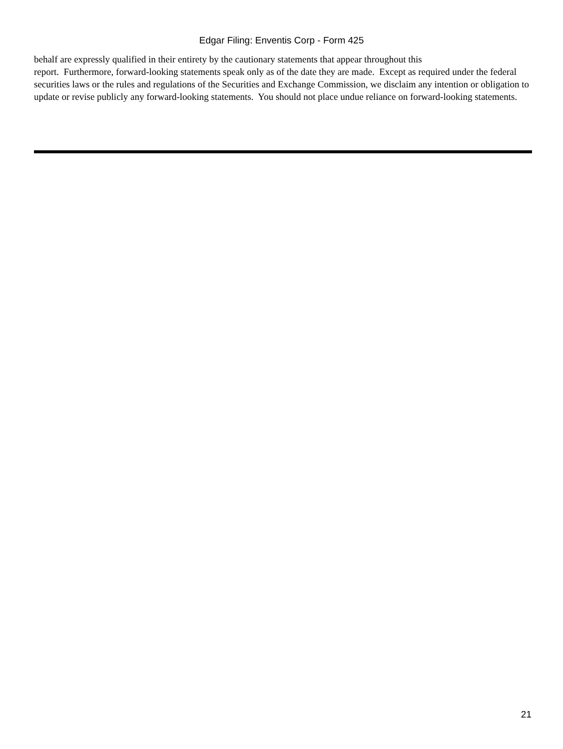Edgar Filing: Enventis Corp - Form 425
behalf are expressly qualified in their entirety by the cautionary statements that appear throughout this
report. Furthermore, forward-looking statements speak only as of the date they are made. Except as required under the federal securities laws or the rules and regulations of the Securities and Exchange Commission, we disclaim any intention or obligation to update or revise publicly any forward-looking statements. You should not place undue reliance on forward-looking statements.
21